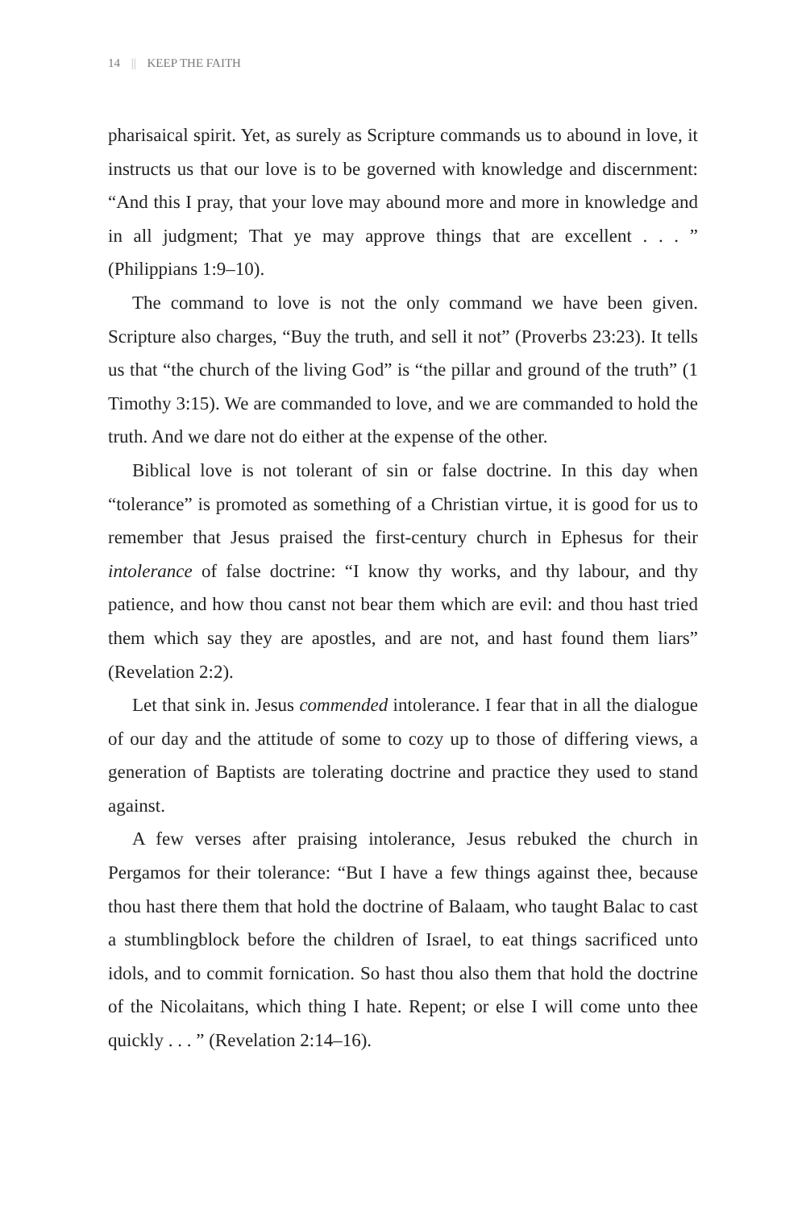14 || KEEP THE FAITH
pharisaical spirit. Yet, as surely as Scripture commands us to abound in love, it instructs us that our love is to be governed with knowledge and discernment: “And this I pray, that your love may abound more and more in knowledge and in all judgment; That ye may approve things that are excellent . . . ” (Philippians 1:9–10).
The command to love is not the only command we have been given. Scripture also charges, “Buy the truth, and sell it not” (Proverbs 23:23). It tells us that “the church of the living God” is “the pillar and ground of the truth” (1 Timothy 3:15). We are commanded to love, and we are commanded to hold the truth. And we dare not do either at the expense of the other.
Biblical love is not tolerant of sin or false doctrine. In this day when “tolerance” is promoted as something of a Christian virtue, it is good for us to remember that Jesus praised the first-century church in Ephesus for their intolerance of false doctrine: “I know thy works, and thy labour, and thy patience, and how thou canst not bear them which are evil: and thou hast tried them which say they are apostles, and are not, and hast found them liars” (Revelation 2:2).
Let that sink in. Jesus commended intolerance. I fear that in all the dialogue of our day and the attitude of some to cozy up to those of differing views, a generation of Baptists are tolerating doctrine and practice they used to stand against.
A few verses after praising intolerance, Jesus rebuked the church in Pergamos for their tolerance: “But I have a few things against thee, because thou hast there them that hold the doctrine of Balaam, who taught Balac to cast a stumblingblock before the children of Israel, to eat things sacrificed unto idols, and to commit fornication. So hast thou also them that hold the doctrine of the Nicolaitans, which thing I hate. Repent; or else I will come unto thee quickly . . . ” (Revelation 2:14–16).